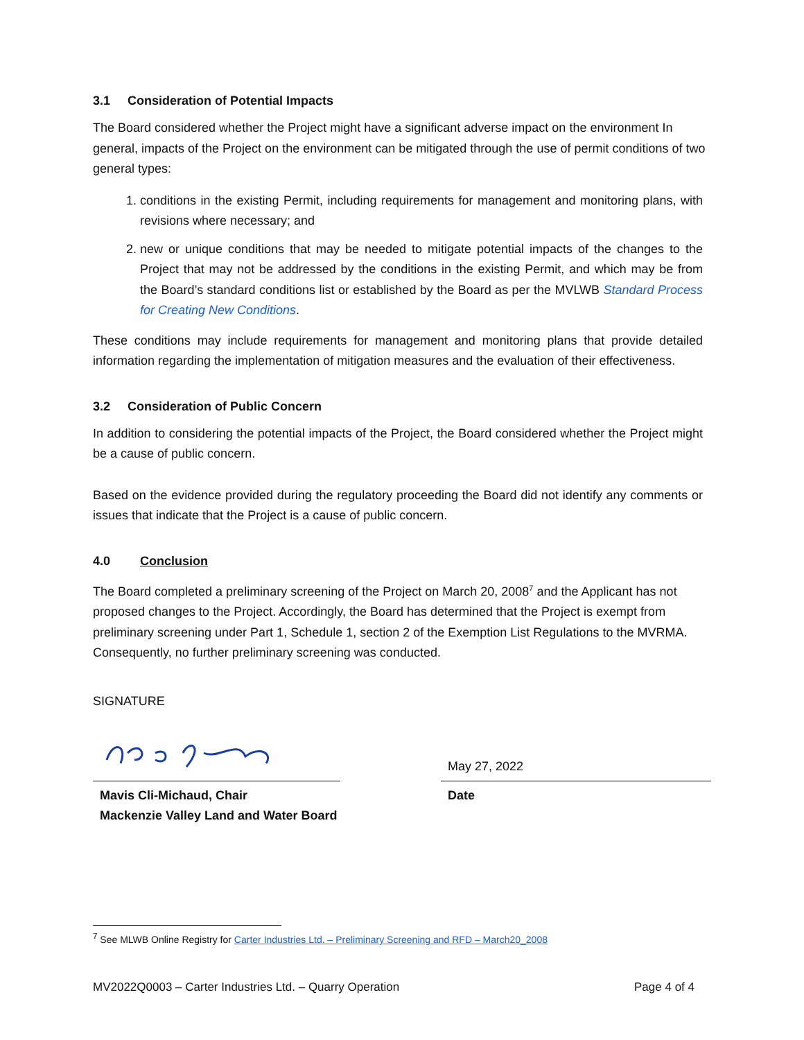3.1 Consideration of Potential Impacts
The Board considered whether the Project might have a significant adverse impact on the environment In general, impacts of the Project on the environment can be mitigated through the use of permit conditions of two general types:
1. conditions in the existing Permit, including requirements for management and monitoring plans, with revisions where necessary; and
2. new or unique conditions that may be needed to mitigate potential impacts of the changes to the Project that may not be addressed by the conditions in the existing Permit, and which may be from the Board’s standard conditions list or established by the Board as per the MVLWB Standard Process for Creating New Conditions.
These conditions may include requirements for management and monitoring plans that provide detailed information regarding the implementation of mitigation measures and the evaluation of their effectiveness.
3.2 Consideration of Public Concern
In addition to considering the potential impacts of the Project, the Board considered whether the Project might be a cause of public concern.
Based on the evidence provided during the regulatory proceeding the Board did not identify any comments or issues that indicate that the Project is a cause of public concern.
4.0 Conclusion
The Board completed a preliminary screening of the Project on March 20, 2008<sup>7</sup> and the Applicant has not proposed changes to the Project. Accordingly, the Board has determined that the Project is exempt from preliminary screening under Part 1, Schedule 1, section 2 of the Exemption List Regulations to the MVRMA. Consequently, no further preliminary screening was conducted.
SIGNATURE
Mavis Cli-Michaud, Chair
Mackenzie Valley Land and Water Board
May 27, 2022
Date
<sup>7</sup> See MLWB Online Registry for Carter Industries Ltd. – Preliminary Screening and RFD – March20_2008
MV2022Q0003 – Carter Industries Ltd. – Quarry Operation Page 4 of 4